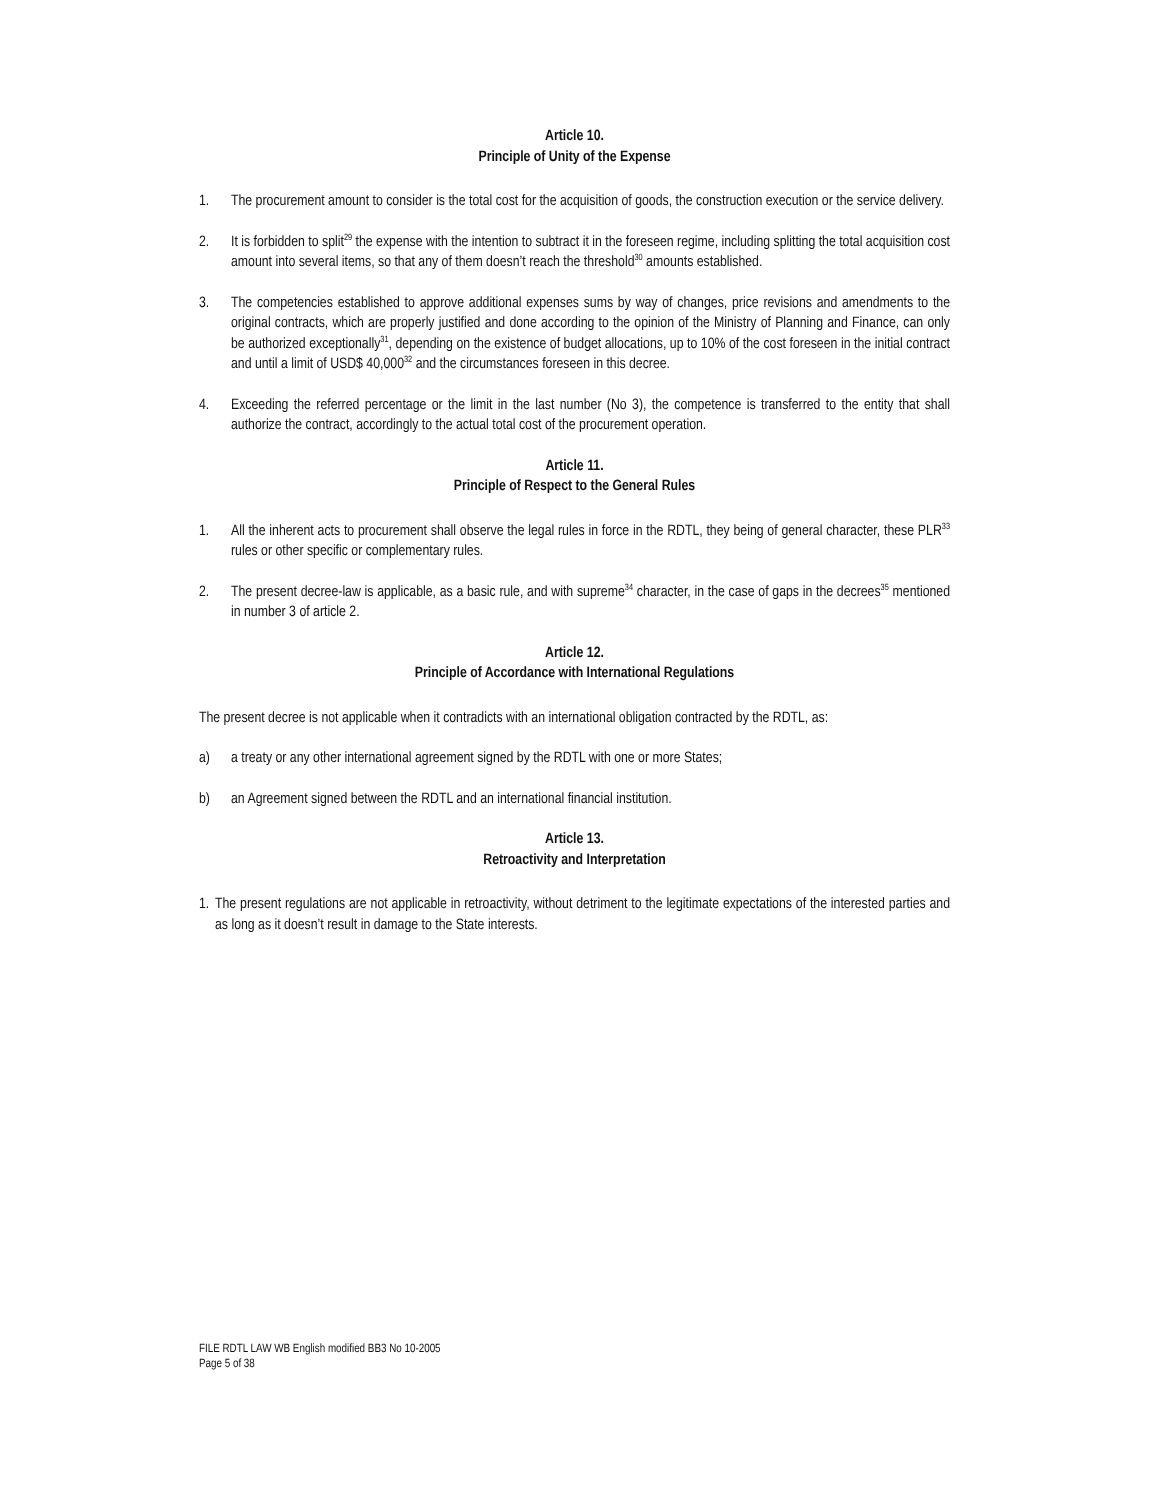Article 10.
Principle of Unity of the Expense
1. The procurement amount to consider is the total cost for the acquisition of goods, the construction execution or the service delivery.
2. It is forbidden to split<sup>29</sup> the expense with the intention to subtract it in the foreseen regime, including splitting the total acquisition cost amount into several items, so that any of them doesn’t reach the threshold<sup>30</sup> amounts established.
3. The competencies established to approve additional expenses sums by way of changes, price revisions and amendments to the original contracts, which are properly justified and done according to the opinion of the Ministry of Planning and Finance, can only be authorized exceptionally<sup>31</sup>, depending on the existence of budget allocations, up to 10% of the cost foreseen in the initial contract and until a limit of USD$ 40,000<sup>32</sup> and the circumstances foreseen in this decree.
4. Exceeding the referred percentage or the limit in the last number (No 3), the competence is transferred to the entity that shall authorize the contract, accordingly to the actual total cost of the procurement operation.
Article 11.
Principle of Respect to the General Rules
1. All the inherent acts to procurement shall observe the legal rules in force in the RDTL, they being of general character, these PLR<sup>33</sup> rules or other specific or complementary rules.
2. The present decree-law is applicable, as a basic rule, and with supreme<sup>34</sup> character, in the case of gaps in the decrees<sup>35</sup> mentioned in number 3 of article 2.
Article 12.
Principle of Accordance with International Regulations
The present decree is not applicable when it contradicts with an international obligation contracted by the RDTL, as:
a) a treaty or any other international agreement signed by the RDTL with one or more States;
b) an Agreement signed between the RDTL and an international financial institution.
Article 13.
Retroactivity and Interpretation
1. The present regulations are not applicable in retroactivity, without detriment to the legitimate expectations of the interested parties and as long as it doesn’t result in damage to the State interests.
FILE RDTL LAW WB English modified BB3 No 10-2005
Page 5 of 38